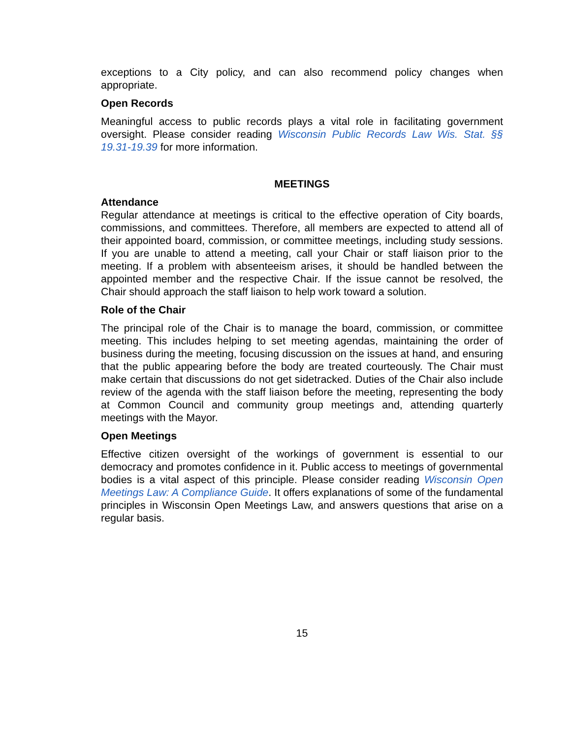exceptions to a City policy, and can also recommend policy changes when appropriate.
Open Records
Meaningful access to public records plays a vital role in facilitating government oversight. Please consider reading Wisconsin Public Records Law Wis. Stat. §§ 19.31-19.39 for more information.
MEETINGS
Attendance
Regular attendance at meetings is critical to the effective operation of City boards, commissions, and committees. Therefore, all members are expected to attend all of their appointed board, commission, or committee meetings, including study sessions. If you are unable to attend a meeting, call your Chair or staff liaison prior to the meeting. If a problem with absenteeism arises, it should be handled between the appointed member and the respective Chair. If the issue cannot be resolved, the Chair should approach the staff liaison to help work toward a solution.
Role of the Chair
The principal role of the Chair is to manage the board, commission, or committee meeting. This includes helping to set meeting agendas, maintaining the order of business during the meeting, focusing discussion on the issues at hand, and ensuring that the public appearing before the body are treated courteously. The Chair must make certain that discussions do not get sidetracked. Duties of the Chair also include review of the agenda with the staff liaison before the meeting, representing the body at Common Council and community group meetings and, attending quarterly meetings with the Mayor.
Open Meetings
Effective citizen oversight of the workings of government is essential to our democracy and promotes confidence in it. Public access to meetings of governmental bodies is a vital aspect of this principle. Please consider reading Wisconsin Open Meetings Law: A Compliance Guide. It offers explanations of some of the fundamental principles in Wisconsin Open Meetings Law, and answers questions that arise on a regular basis.
15